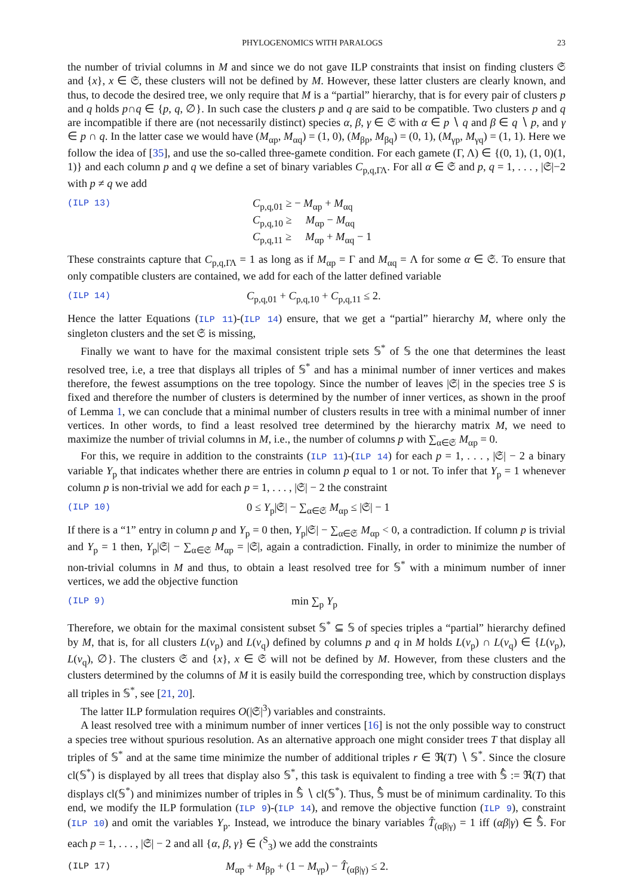PHYLOGENOMICS WITH PARALOGS 23
the number of trivial columns in M and since we do not gave ILP constraints that insist on finding clusters 𝔖 and {x}, x ∈ 𝔖, these clusters will not be defined by M. However, these latter clusters are clearly known, and thus, to decode the desired tree, we only require that M is a “partial” hierarchy, that is for every pair of clusters p and q holds p∩q ∈ {p, q, ∅}. In such case the clusters p and q are said to be compatible. Two clusters p and q are incompatible if there are (not necessarily distinct) species α, β, γ ∈ 𝔖 with α ∈ p ∖ q and β ∈ q ∖ p, and γ ∈ p ∩ q. In the latter case we would have (M<sub>αp</sub>, M<sub>αq</sub>) = (1, 0), (M<sub>βp</sub>, M<sub>βq</sub>) = (0, 1), (M<sub>γp</sub>, M<sub>γq</sub>) = (1, 1). Here we follow the idea of [35], and use the so-called three-gamete condition. For each gamete (Γ, Λ) ∈ {(0, 1), (1, 0)(1, 1)} and each column p and q we define a set of binary variables C<sub>p,q,ΓΛ</sub>. For all α ∈ 𝔖 and p, q = 1, . . . , |𝔖|−2 with p ≠ q we add
(ILP 13)
C<sub>p,q,01</sub> ≥ − M<sub>αp</sub> + M<sub>αq</sub>
C<sub>p,q,10</sub> ≥ M<sub>αp</sub> − M<sub>αq</sub>
C<sub>p,q,11</sub> ≥ M<sub>αp</sub> + M<sub>αq</sub> − 1
These constraints capture that C<sub>p,q,ΓΛ</sub> = 1 as long as if M<sub>αp</sub> = Γ and M<sub>αq</sub> = Λ for some α ∈ 𝔖. To ensure that only compatible clusters are contained, we add for each of the latter defined variable
(ILP 14)
C<sub>p,q,01</sub> + C<sub>p,q,10</sub> + C<sub>p,q,11</sub> ≤ 2.
Hence the latter Equations (ILP 11)-(ILP 14) ensure, that we get a “partial” hierarchy M, where only the singleton clusters and the set 𝔖 is missing,
Finally we want to have for the maximal consistent triple sets 𝕊<sup>*</sup> of 𝕊 the one that determines the least resolved tree, i.e, a tree that displays all triples of 𝕊<sup>*</sup> and has a minimal number of inner vertices and makes therefore, the fewest assumptions on the tree topology. Since the number of leaves |𝔖| in the species tree S is fixed and therefore the number of clusters is determined by the number of inner vertices, as shown in the proof of Lemma 1, we can conclude that a minimal number of clusters results in tree with a minimal number of inner vertices. In other words, to find a least resolved tree determined by the hierarchy matrix M, we need to maximize the number of trivial columns in M, i.e., the number of columns p with ∑<sub>α∈𝔖</sub> M<sub>αp</sub> = 0.
For this, we require in addition to the constraints (ILP 11)-(ILP 14) for each p = 1, . . . , |𝔖| − 2 a binary variable Y<sub>p</sub> that indicates whether there are entries in column p equal to 1 or not. To infer that Y<sub>p</sub> = 1 whenever column p is non-trivial we add for each p = 1, . . . , |𝔖| − 2 the constraint
(ILP 10)
0 ≤ Y<sub>p</sub>|𝔖| − ∑<sub>α∈𝔖</sub> M<sub>αp</sub> ≤ |𝔖| − 1
If there is a “1” entry in column p and Y<sub>p</sub> = 0 then, Y<sub>p</sub>|𝔖| − ∑<sub>α∈𝔖</sub> M<sub>αp</sub> < 0, a contradiction. If column p is trivial and Y<sub>p</sub> = 1 then, Y<sub>p</sub>|𝔖| − ∑<sub>α∈𝔖</sub> M<sub>αp</sub> = |𝔖|, again a contradiction. Finally, in order to minimize the number of non-trivial columns in M and thus, to obtain a least resolved tree for 𝕊<sup>*</sup> with a minimum number of inner vertices, we add the objective function
(ILP 9)
min ∑<sub>p</sub> Y<sub>p</sub>
Therefore, we obtain for the maximal consistent subset 𝕊<sup>*</sup> ⊆ 𝕊 of species triples a “partial” hierarchy defined by M, that is, for all clusters L(v<sub>p</sub>) and L(v<sub>q</sub>) defined by columns p and q in M holds L(v<sub>p</sub>) ∩ L(v<sub>q</sub>) ∈ {L(v<sub>p</sub>), L(v<sub>q</sub>), ∅}. The clusters 𝔖 and {x}, x ∈ 𝔖 will not be defined by M. However, from these clusters and the clusters determined by the columns of M it is easily build the corresponding tree, which by construction displays all triples in 𝕊<sup>*</sup>, see [21, 20].
The latter ILP formulation requires O(|𝔖|<sup>3</sup>) variables and constraints.
A least resolved tree with a minimum number of inner vertices [16] is not the only possible way to construct a species tree without spurious resolution. As an alternative approach one might consider trees T that display all triples of 𝕊<sup>*</sup> and at the same time minimize the number of additional triples r ∈ ℜ(T) ∖ 𝕊<sup>*</sup>. Since the closure cl(𝕊<sup>*</sup>) is displayed by all trees that display also 𝕊<sup>*</sup>, this task is equivalent to finding a tree with 𝕊̂ := ℜ(T) that displays cl(𝕊<sup>*</sup>) and minimizes number of triples in 𝕊̂ ∖ cl(𝕊<sup>*</sup>). Thus, 𝕊̂ must be of minimum cardinality. To this end, we modify the ILP formulation (ILP 9)-(ILP 14), and remove the objective function (ILP 9), constraint (ILP 10) and omit the variables Y<sub>p</sub>. Instead, we introduce the binary variables T̂<sub>(αβ|γ)</sub> = 1 iff (αβ|γ) ∈ 𝕊̂. For each p = 1, . . . , |𝔖| − 2 and all {α, β, γ} ∈ (<sup>S</sup><sub>3</sub>) we add the constraints
(ILP 17)
M<sub>αp</sub> + M<sub>βp</sub> + (1 − M<sub>γp</sub>) − T̂<sub>(αβ|γ)</sub> ≤ 2.